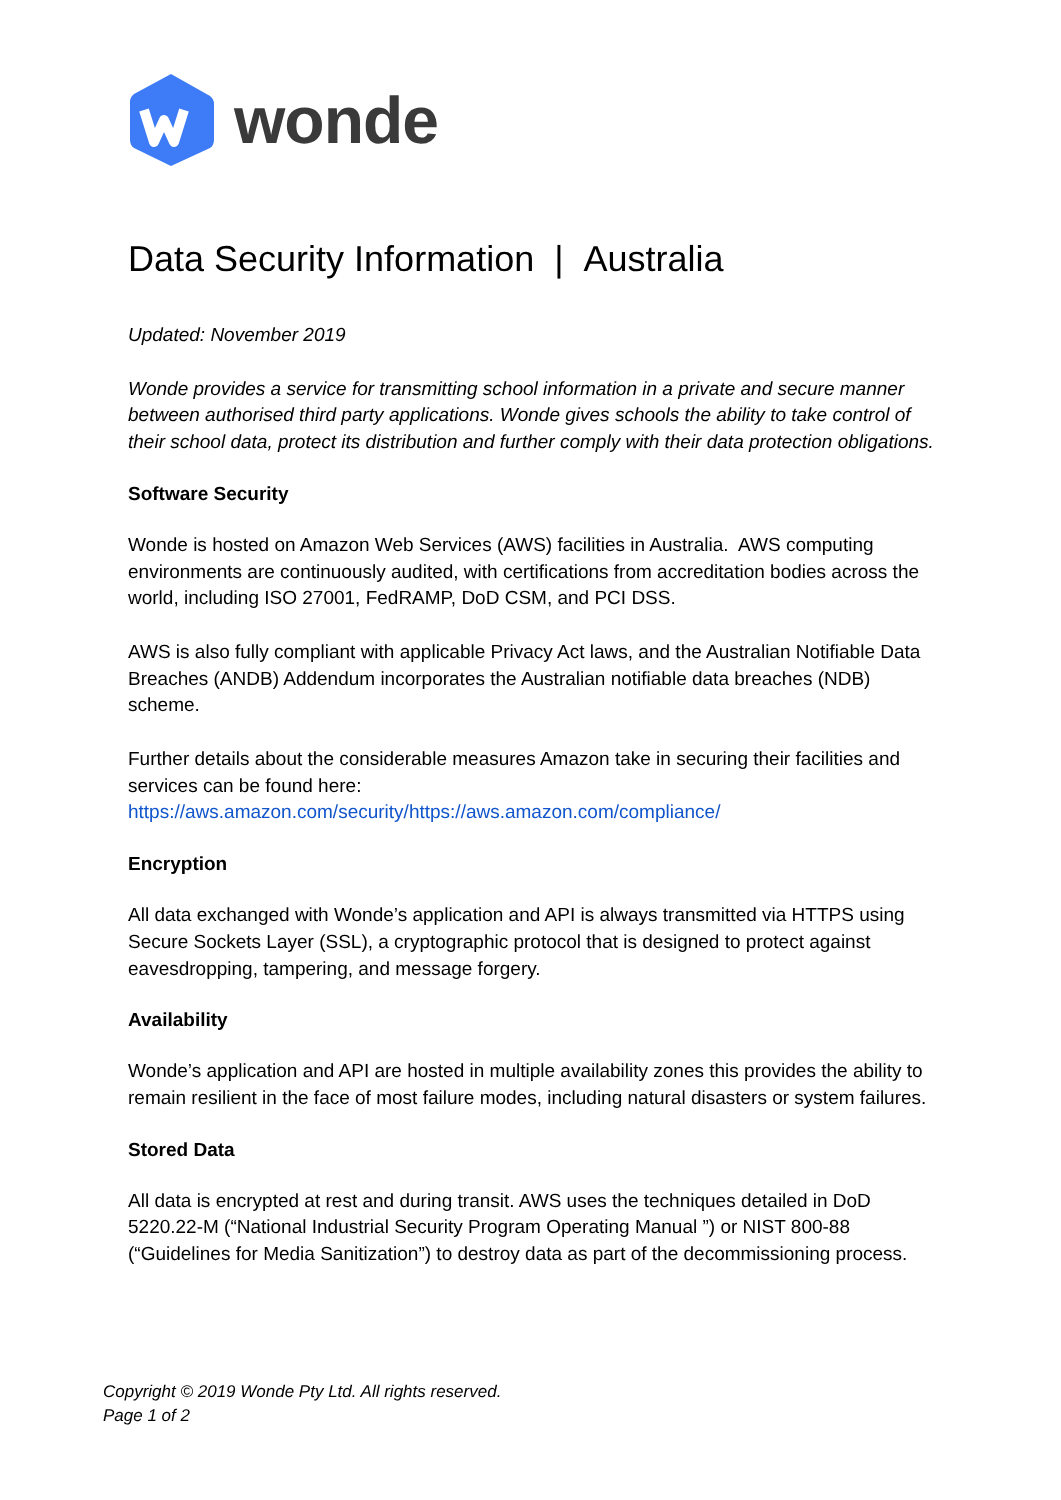wonde
Data Security Information | Australia
Updated: November 2019
Wonde provides a service for transmitting school information in a private and secure manner between authorised third party applications. Wonde gives schools the ability to take control of their school data, protect its distribution and further comply with their data protection obligations.
Software Security
Wonde is hosted on Amazon Web Services (AWS) facilities in Australia. AWS computing environments are continuously audited, with certifications from accreditation bodies across the world, including ISO 27001, FedRAMP, DoD CSM, and PCI DSS.
AWS is also fully compliant with applicable Privacy Act laws, and the Australian Notifiable Data Breaches (ANDB) Addendum incorporates the Australian notifiable data breaches (NDB) scheme.
Further details about the considerable measures Amazon take in securing their facilities and services can be found here:
https://aws.amazon.com/security/https://aws.amazon.com/compliance/
Encryption
All data exchanged with Wonde’s application and API is always transmitted via HTTPS using Secure Sockets Layer (SSL), a cryptographic protocol that is designed to protect against eavesdropping, tampering, and message forgery.
Availability
Wonde’s application and API are hosted in multiple availability zones this provides the ability to remain resilient in the face of most failure modes, including natural disasters or system failures.
Stored Data
All data is encrypted at rest and during transit. AWS uses the techniques detailed in DoD 5220.22-M (“National Industrial Security Program Operating Manual ”) or NIST 800-88 (“Guidelines for Media Sanitization”) to destroy data as part of the decommissioning process.
Copyright © 2019 Wonde Pty Ltd. All rights reserved.
Page 1 of 2